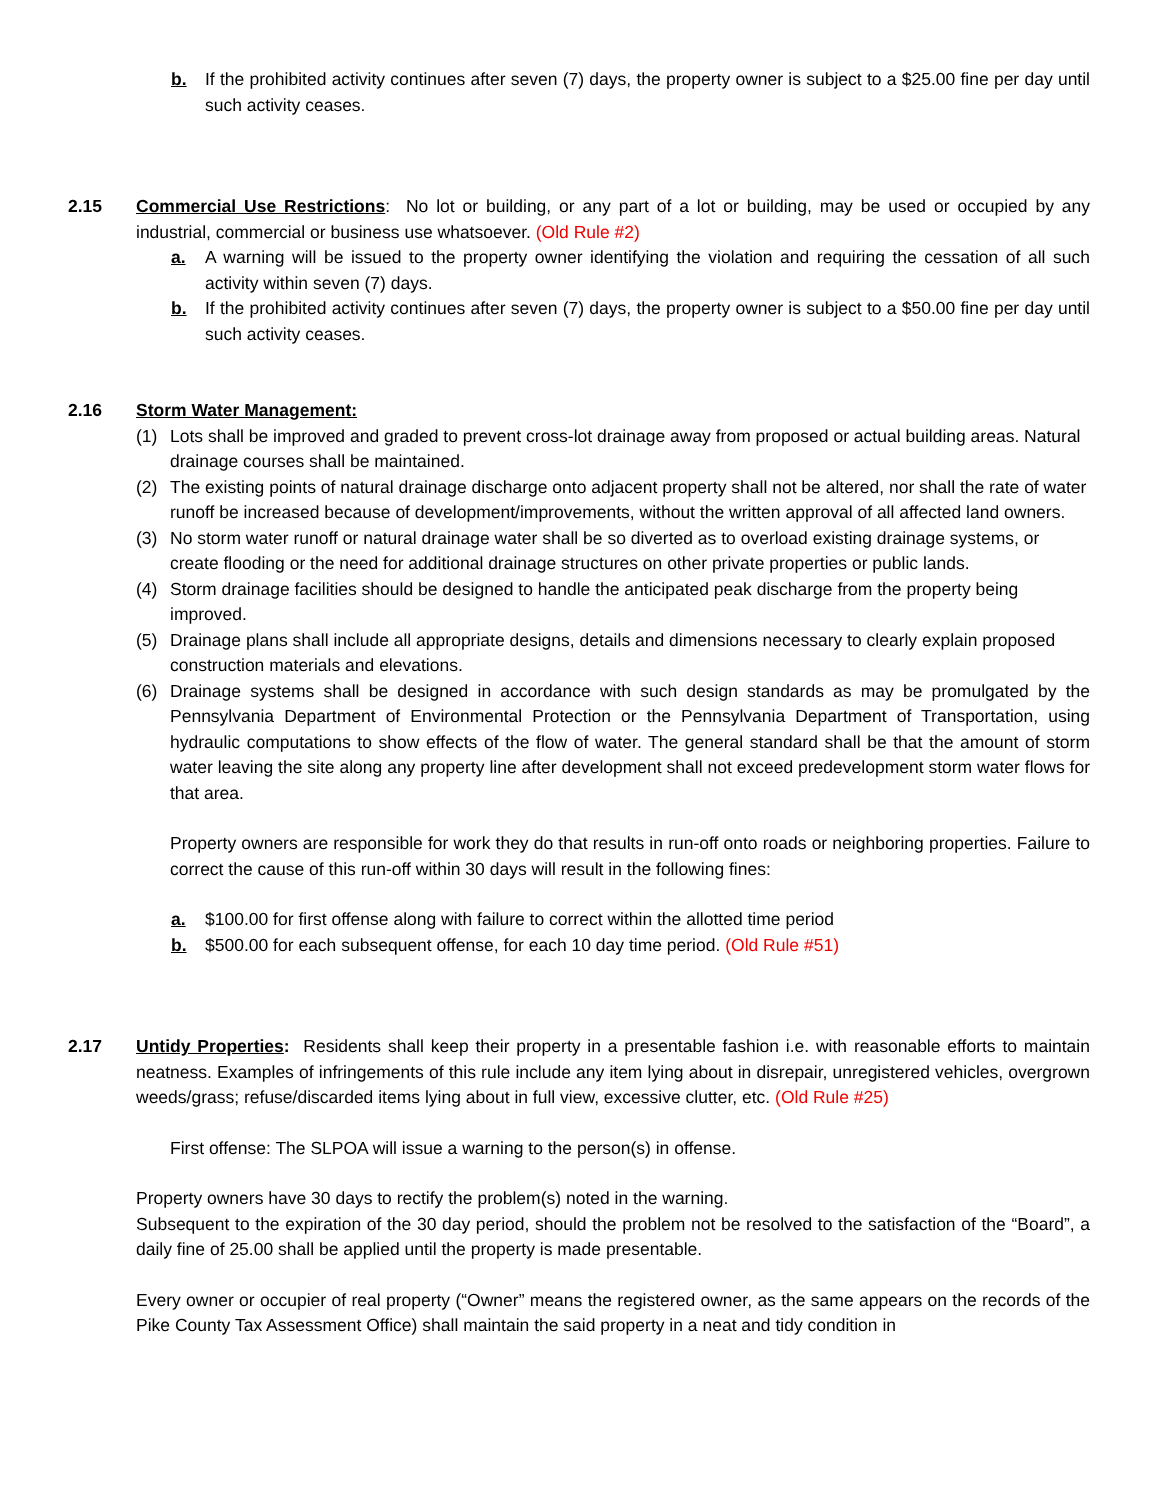b. If the prohibited activity continues after seven (7) days, the property owner is subject to a $25.00 fine per day until such activity ceases.
2.15 Commercial Use Restrictions: No lot or building, or any part of a lot or building, may be used or occupied by any industrial, commercial or business use whatsoever. (Old Rule #2)
a. A warning will be issued to the property owner identifying the violation and requiring the cessation of all such activity within seven (7) days.
b. If the prohibited activity continues after seven (7) days, the property owner is subject to a $50.00 fine per day until such activity ceases.
2.16 Storm Water Management:
(1) Lots shall be improved and graded to prevent cross-lot drainage away from proposed or actual building areas. Natural drainage courses shall be maintained.
(2) The existing points of natural drainage discharge onto adjacent property shall not be altered, nor shall the rate of water runoff be increased because of development/improvements, without the written approval of all affected land owners.
(3) No storm water runoff or natural drainage water shall be so diverted as to overload existing drainage systems, or create flooding or the need for additional drainage structures on other private properties or public lands.
(4) Storm drainage facilities should be designed to handle the anticipated peak discharge from the property being improved.
(5) Drainage plans shall include all appropriate designs, details and dimensions necessary to clearly explain proposed construction materials and elevations.
(6) Drainage systems shall be designed in accordance with such design standards as may be promulgated by the Pennsylvania Department of Environmental Protection or the Pennsylvania Department of Transportation, using hydraulic computations to show effects of the flow of water. The general standard shall be that the amount of storm water leaving the site along any property line after development shall not exceed predevelopment storm water flows for that area.
Property owners are responsible for work they do that results in run-off onto roads or neighboring properties. Failure to correct the cause of this run-off within 30 days will result in the following fines:
a. $100.00 for first offense along with failure to correct within the allotted time period
b. $500.00 for each subsequent offense, for each 10 day time period. (Old Rule #51)
2.17 Untidy Properties: Residents shall keep their property in a presentable fashion i.e. with reasonable efforts to maintain neatness. Examples of infringements of this rule include any item lying about in disrepair, unregistered vehicles, overgrown weeds/grass; refuse/discarded items lying about in full view, excessive clutter, etc. (Old Rule #25)
First offense: The SLPOA will issue a warning to the person(s) in offense.
Property owners have 30 days to rectify the problem(s) noted in the warning.
Subsequent to the expiration of the 30 day period, should the problem not be resolved to the satisfaction of the “Board”, a daily fine of 25.00 shall be applied until the property is made presentable.
Every owner or occupier of real property (“Owner” means the registered owner, as the same appears on the records of the Pike County Tax Assessment Office) shall maintain the said property in a neat and tidy condition in